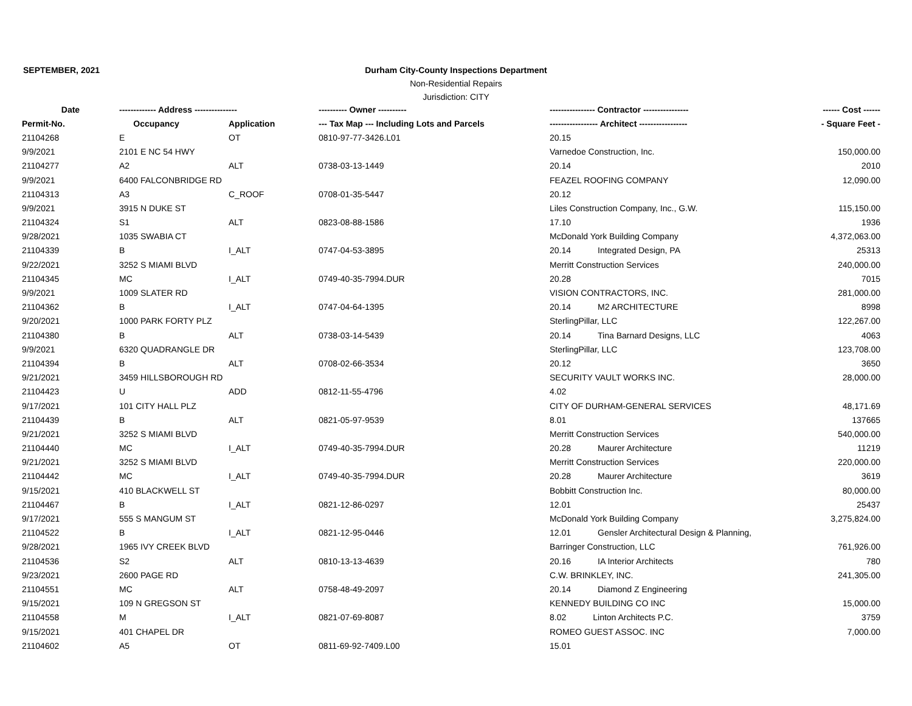SEPTEMBER, 2021
Durham City-County Inspections Department
Non-Residential Repairs
Jurisdiction: CITY
| Date | ------------- Address --------------- | | ---------- Owner ---------- | ---------------- Contractor ---------------- | ------ Cost ------ |
| --- | --- | --- | --- | --- | --- |
| Permit-No. | Occupancy | Application | --- Tax Map --- Including Lots and Parcels | ----------------- Architect ----------------- | - Square Feet - |
| 21104268 | E | OT | 0810-97-77-3426.L01 | 20.15 | |
| 9/9/2021 | 2101 E NC 54 HWY | | | Varnedoe Construction, Inc. | 150,000.00 |
| 21104277 | A2 | ALT | 0738-03-13-1449 | 20.14 | 2010 |
| 9/9/2021 | 6400 FALCONBRIDGE RD | | | FEAZEL ROOFING COMPANY | 12,090.00 |
| 21104313 | A3 | C_ROOF | 0708-01-35-5447 | 20.12 | |
| 9/9/2021 | 3915 N DUKE ST | | | Liles Construction Company, Inc., G.W. | 115,150.00 |
| 21104324 | S1 | ALT | 0823-08-88-1586 | 17.10 | 1936 |
| 9/28/2021 | 1035 SWABIA CT | | | McDonald York Building Company | 4,372,063.00 |
| 21104339 | B | I_ALT | 0747-04-53-3895 | 20.14 Integrated Design, PA | 25313 |
| 9/22/2021 | 3252 S MIAMI BLVD | | | Merritt Construction Services | 240,000.00 |
| 21104345 | MC | I_ALT | 0749-40-35-7994.DUR | 20.28 | 7015 |
| 9/9/2021 | 1009 SLATER RD | | | VISION CONTRACTORS, INC. | 281,000.00 |
| 21104362 | B | I_ALT | 0747-04-64-1395 | 20.14 M2 ARCHITECTURE | 8998 |
| 9/20/2021 | 1000 PARK FORTY PLZ | | | SterlingPillar, LLC | 122,267.00 |
| 21104380 | B | ALT | 0738-03-14-5439 | 20.14 Tina Barnard Designs, LLC | 4063 |
| 9/9/2021 | 6320 QUADRANGLE DR | | | SterlingPillar, LLC | 123,708.00 |
| 21104394 | B | ALT | 0708-02-66-3534 | 20.12 | 3650 |
| 9/21/2021 | 3459 HILLSBOROUGH RD | | | SECURITY VAULT WORKS INC. | 28,000.00 |
| 21104423 | U | ADD | 0812-11-55-4796 | 4.02 | |
| 9/17/2021 | 101 CITY HALL PLZ | | | CITY OF DURHAM-GENERAL SERVICES | 48,171.69 |
| 21104439 | B | ALT | 0821-05-97-9539 | 8.01 | 137665 |
| 9/21/2021 | 3252 S MIAMI BLVD | | | Merritt Construction Services | 540,000.00 |
| 21104440 | MC | I_ALT | 0749-40-35-7994.DUR | 20.28 Maurer Architecture | 11219 |
| 9/21/2021 | 3252 S MIAMI BLVD | | | Merritt Construction Services | 220,000.00 |
| 21104442 | MC | I_ALT | 0749-40-35-7994.DUR | 20.28 Maurer Architecture | 3619 |
| 9/15/2021 | 410 BLACKWELL ST | | | Bobbitt Construction Inc. | 80,000.00 |
| 21104467 | B | I_ALT | 0821-12-86-0297 | 12.01 | 25437 |
| 9/17/2021 | 555 S MANGUM ST | | | McDonald York Building Company | 3,275,824.00 |
| 21104522 | B | I_ALT | 0821-12-95-0446 | 12.01 Gensler Architectural Design & Planning, | |
| 9/28/2021 | 1965 IVY CREEK BLVD | | | Barringer Construction, LLC | 761,926.00 |
| 21104536 | S2 | ALT | 0810-13-13-4639 | 20.16 IA Interior Architects | 780 |
| 9/23/2021 | 2600 PAGE RD | | | C.W. BRINKLEY, INC. | 241,305.00 |
| 21104551 | MC | ALT | 0758-48-49-2097 | 20.14 Diamond Z Engineering | |
| 9/15/2021 | 109 N GREGSON ST | | | KENNEDY BUILDING CO INC | 15,000.00 |
| 21104558 | M | I_ALT | 0821-07-69-8087 | 8.02 Linton Architects P.C. | 3759 |
| 9/15/2021 | 401 CHAPEL DR | | | ROMEO GUEST ASSOC. INC | 7,000.00 |
| 21104602 | A5 | OT | 0811-69-92-7409.L00 | 15.01 | |